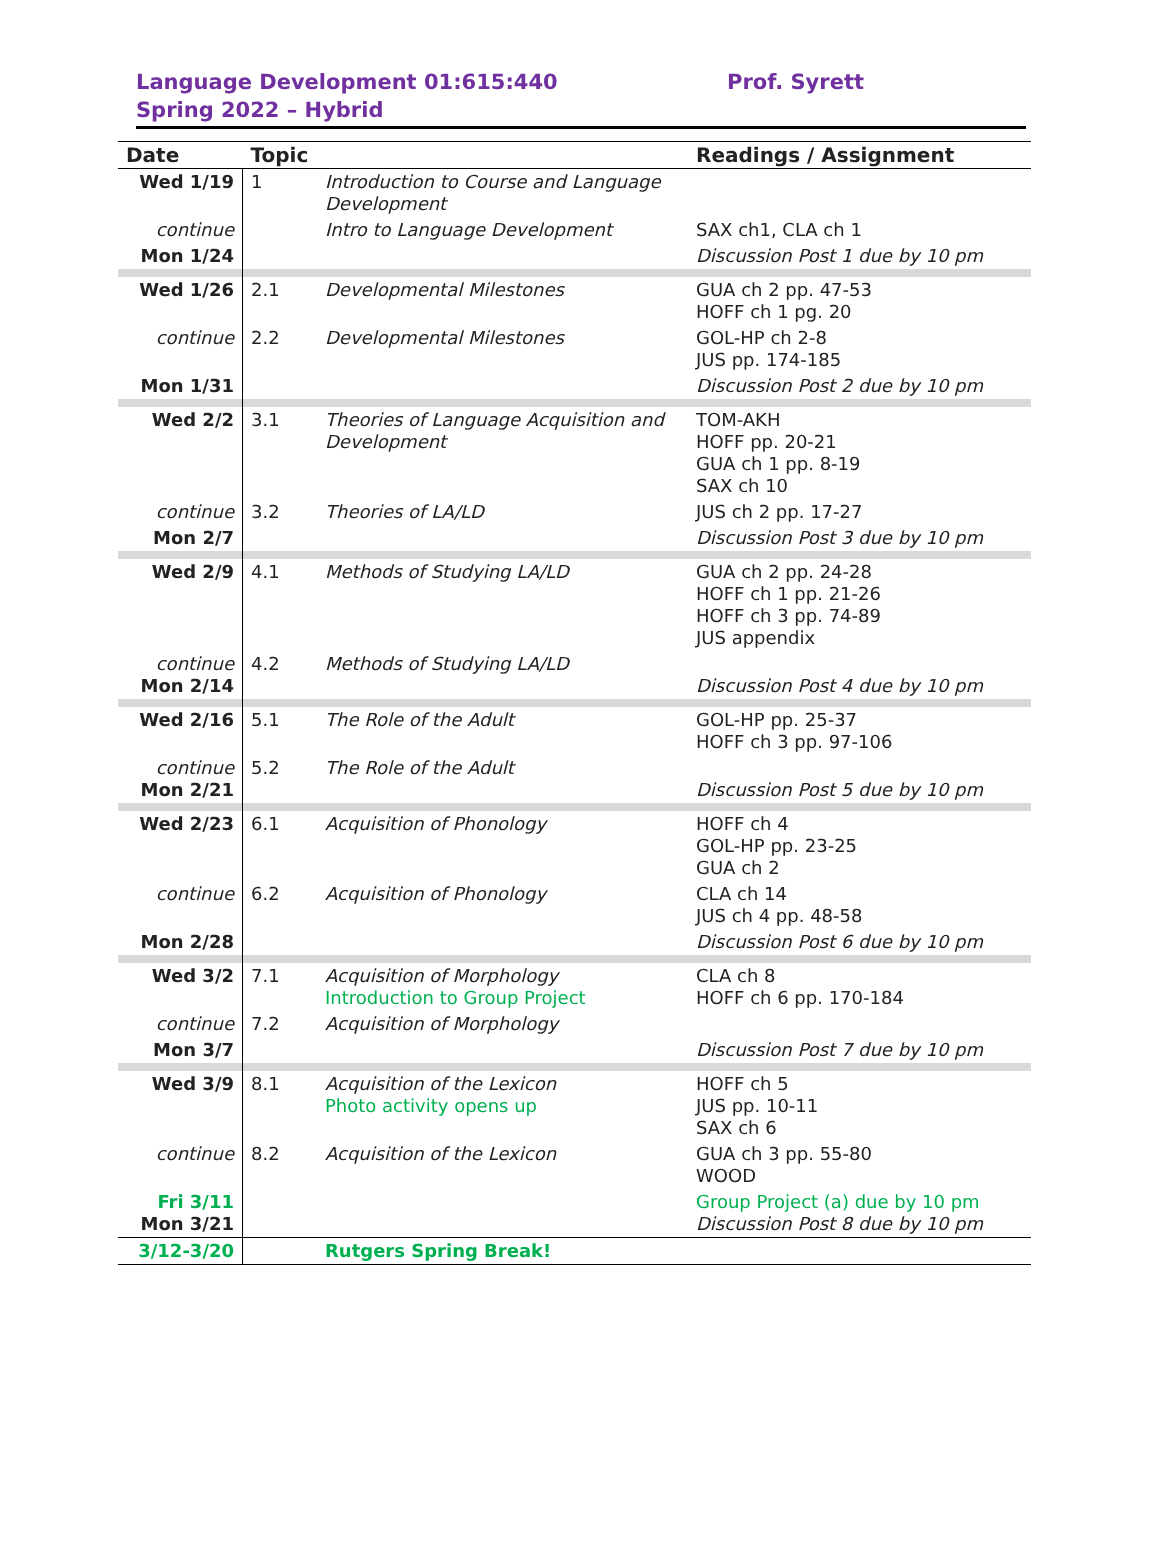Language Development 01:615:440
Spring 2022 – Hybrid
Prof. Syrett
| Date | Topic | | Readings / Assignment |
| --- | --- | --- | --- |
| Wed 1/19 | 1 | Introduction to Course and Language Development | |
| continue | | Intro to Language Development | SAX ch1, CLA ch 1 |
| Mon 1/24 | | | Discussion Post 1 due by 10 pm |
| Wed 1/26 | 2.1 | Developmental Milestones | GUA ch 2 pp. 47-53 HOFF ch 1 pg. 20 |
| continue | 2.2 | Developmental Milestones | GOL-HP ch 2-8 JUS pp. 174-185 |
| Mon 1/31 | | | Discussion Post 2 due by 10 pm |
| Wed 2/2 | 3.1 | Theories of Language Acquisition and Development | TOM-AKH HOFF pp. 20-21 GUA ch 1 pp. 8-19 SAX ch 10 |
| continue | 3.2 | Theories of LA/LD | JUS ch 2 pp. 17-27 |
| Mon 2/7 | | | Discussion Post 3 due by 10 pm |
| Wed 2/9 | 4.1 | Methods of Studying LA/LD | GUA ch 2 pp. 24-28 HOFF ch 1 pp. 21-26 HOFF ch 3 pp. 74-89 JUS appendix |
| continue Mon 2/14 | 4.2 | Methods of Studying LA/LD | Discussion Post 4 due by 10 pm |
| Wed 2/16 | 5.1 | The Role of the Adult | GOL-HP pp. 25-37 HOFF ch 3 pp. 97-106 |
| continue Mon 2/21 | 5.2 | The Role of the Adult | Discussion Post 5 due by 10 pm |
| Wed 2/23 | 6.1 | Acquisition of Phonology | HOFF ch 4 GOL-HP pp. 23-25 GUA ch 2 |
| continue | 6.2 | Acquisition of Phonology | CLA ch 14 JUS ch 4 pp. 48-58 |
| Mon 2/28 | | | Discussion Post 6 due by 10 pm |
| Wed 3/2 | 7.1 | Acquisition of Morphology Introduction to Group Project | CLA ch 8 HOFF ch 6 pp. 170-184 |
| continue | 7.2 | Acquisition of Morphology | |
| Mon 3/7 | | | Discussion Post 7 due by 10 pm |
| Wed 3/9 | 8.1 | Acquisition of the Lexicon Photo activity opens up | HOFF ch 5 JUS pp. 10-11 SAX ch 6 |
| continue | 8.2 | Acquisition of the Lexicon | GUA ch 3 pp. 55-80 WOOD |
| Fri 3/11 Mon 3/21 | | | Group Project (a) due by 10 pm Discussion Post 8 due by 10 pm |
| 3/12-3/20 | | Rutgers Spring Break! | |